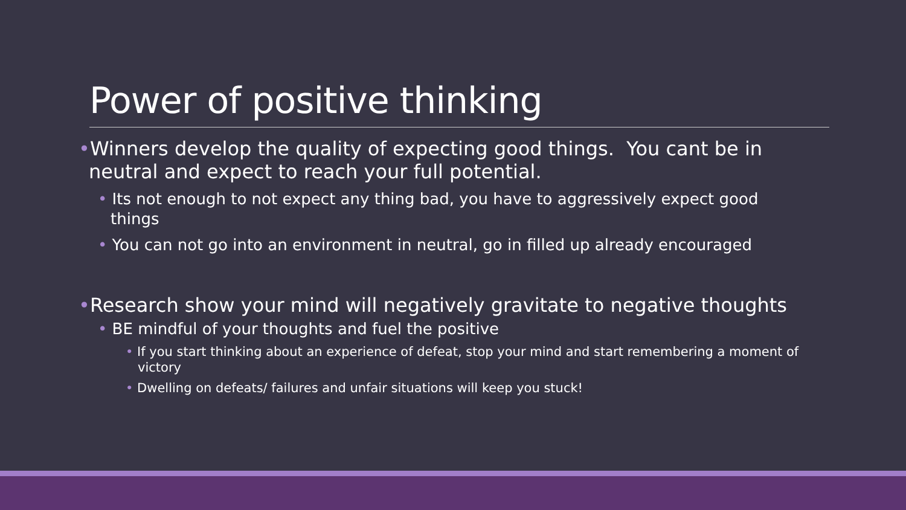Power of positive thinking
•Winners develop the quality of expecting good things. You cant be in neutral and expect to reach your full potential.
• Its not enough to not expect any thing bad, you have to aggressively expect good things
• You can not go into an environment in neutral, go in filled up already encouraged
•Research show your mind will negatively gravitate to negative thoughts
• BE mindful of your thoughts and fuel the positive
• If you start thinking about an experience of defeat, stop your mind and start remembering a moment of victory
• Dwelling on defeats/ failures and unfair situations will keep you stuck!